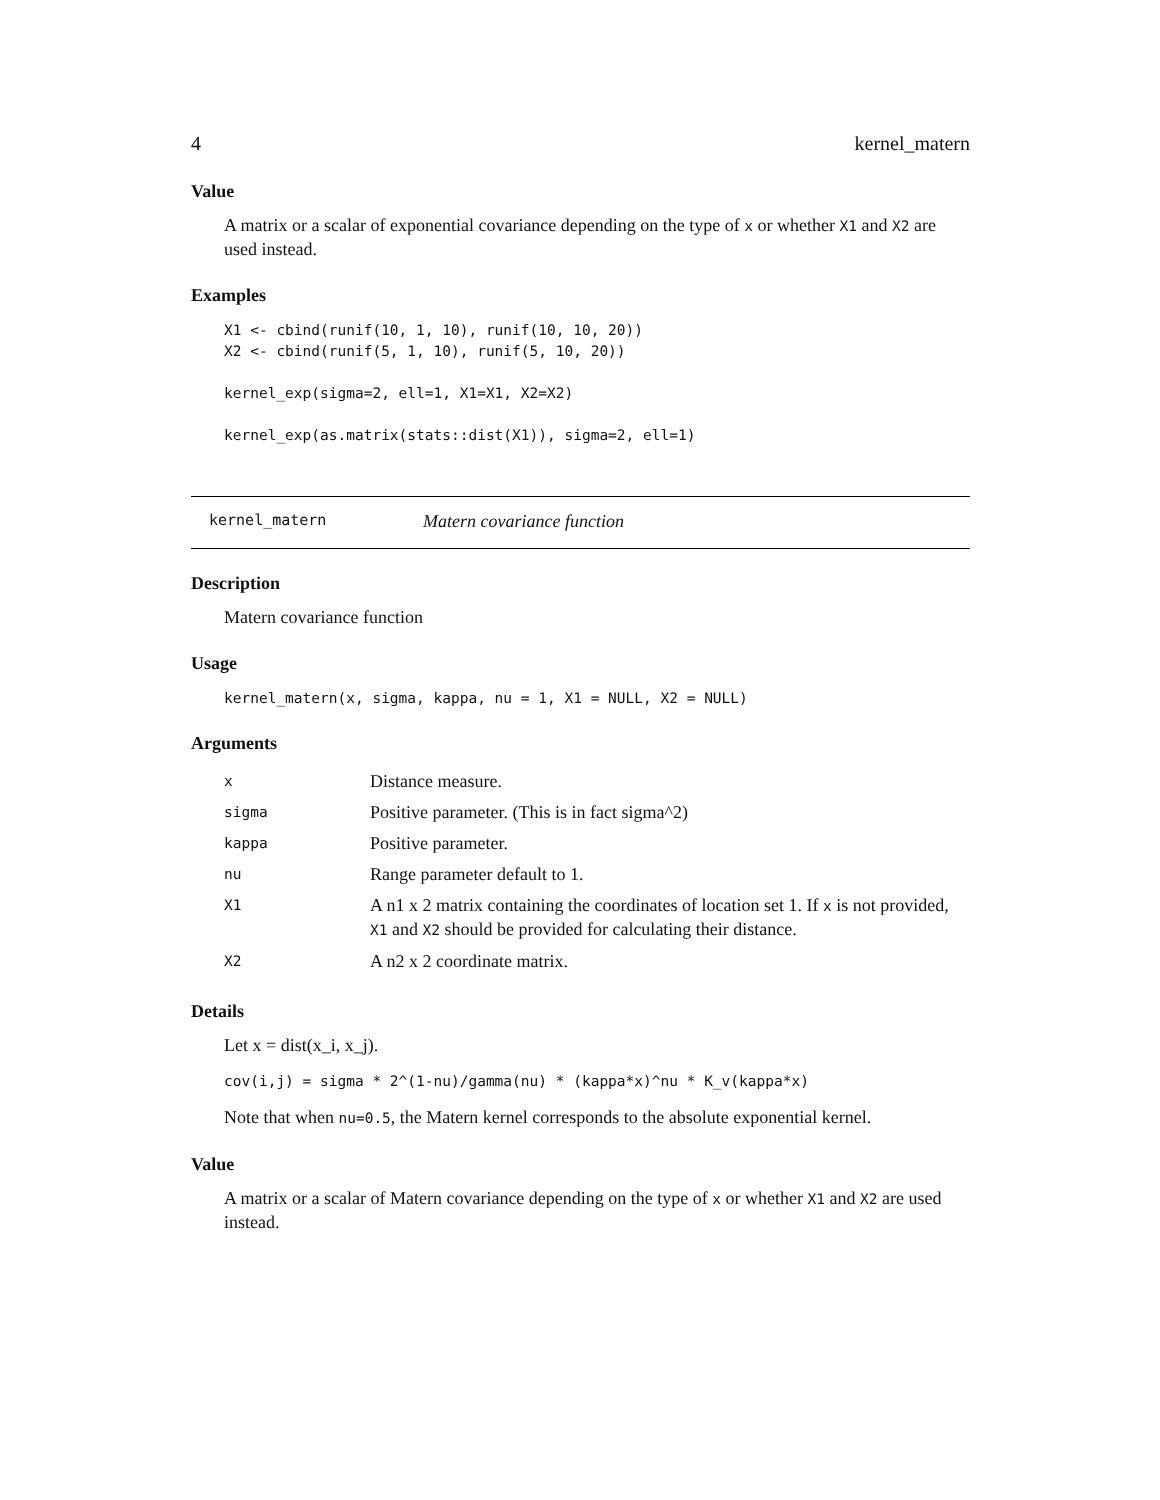4 kernel_matern
Value
A matrix or a scalar of exponential covariance depending on the type of x or whether X1 and X2 are used instead.
Examples
X1 <- cbind(runif(10, 1, 10), runif(10, 10, 20))
X2 <- cbind(runif(5, 1, 10), runif(5, 10, 20))

kernel_exp(sigma=2, ell=1, X1=X1, X2=X2)

kernel_exp(as.matrix(stats::dist(X1)), sigma=2, ell=1)
kernel_matern Matern covariance function
Description
Matern covariance function
Usage
kernel_matern(x, sigma, kappa, nu = 1, X1 = NULL, X2 = NULL)
Arguments
| x | Distance measure. |
| sigma | Positive parameter. (This is in fact sigma^2) |
| kappa | Positive parameter. |
| nu | Range parameter default to 1. |
| X1 | A n1 x 2 matrix containing the coordinates of location set 1. If x is not provided, X1 and X2 should be provided for calculating their distance. |
| X2 | A n2 x 2 coordinate matrix. |
Details
Let x = dist(x_i, x_j).
cov(i,j) = sigma * 2^(1-nu)/gamma(nu) * (kappa*x)^nu * K_v(kappa*x)
Note that when nu=0.5, the Matern kernel corresponds to the absolute exponential kernel.
Value
A matrix or a scalar of Matern covariance depending on the type of x or whether X1 and X2 are used instead.